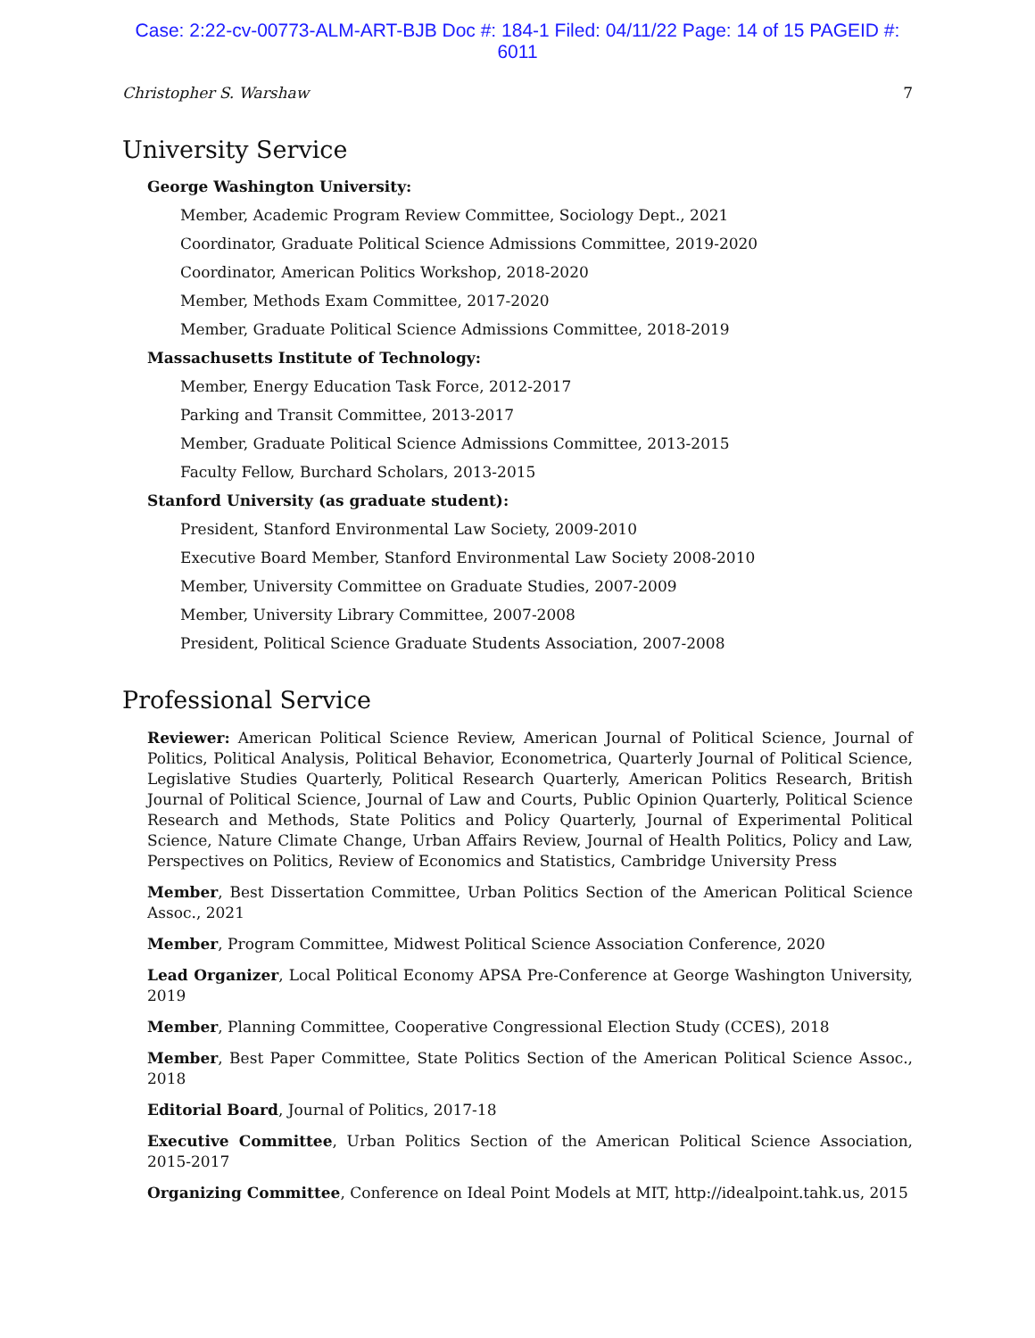Case: 2:22-cv-00773-ALM-ART-BJB Doc #: 184-1 Filed: 04/11/22 Page: 14 of 15 PAGEID #:
6011
Christopher S. Warshaw 7
University Service
George Washington University:
Member, Academic Program Review Committee, Sociology Dept., 2021
Coordinator, Graduate Political Science Admissions Committee, 2019-2020
Coordinator, American Politics Workshop, 2018-2020
Member, Methods Exam Committee, 2017-2020
Member, Graduate Political Science Admissions Committee, 2018-2019
Massachusetts Institute of Technology:
Member, Energy Education Task Force, 2012-2017
Parking and Transit Committee, 2013-2017
Member, Graduate Political Science Admissions Committee, 2013-2015
Faculty Fellow, Burchard Scholars, 2013-2015
Stanford University (as graduate student):
President, Stanford Environmental Law Society, 2009-2010
Executive Board Member, Stanford Environmental Law Society 2008-2010
Member, University Committee on Graduate Studies, 2007-2009
Member, University Library Committee, 2007-2008
President, Political Science Graduate Students Association, 2007-2008
Professional Service
Reviewer: American Political Science Review, American Journal of Political Science, Journal of Politics, Political Analysis, Political Behavior, Econometrica, Quarterly Journal of Political Science, Legislative Studies Quarterly, Political Research Quarterly, American Politics Research, British Journal of Political Science, Journal of Law and Courts, Public Opinion Quarterly, Political Science Research and Methods, State Politics and Policy Quarterly, Journal of Experimental Political Science, Nature Climate Change, Urban Affairs Review, Journal of Health Politics, Policy and Law, Perspectives on Politics, Review of Economics and Statistics, Cambridge University Press
Member, Best Dissertation Committee, Urban Politics Section of the American Political Science Assoc., 2021
Member, Program Committee, Midwest Political Science Association Conference, 2020
Lead Organizer, Local Political Economy APSA Pre-Conference at George Washington University, 2019
Member, Planning Committee, Cooperative Congressional Election Study (CCES), 2018
Member, Best Paper Committee, State Politics Section of the American Political Science Assoc., 2018
Editorial Board, Journal of Politics, 2017-18
Executive Committee, Urban Politics Section of the American Political Science Association, 2015-2017
Organizing Committee, Conference on Ideal Point Models at MIT, http://idealpoint.tahk.us, 2015